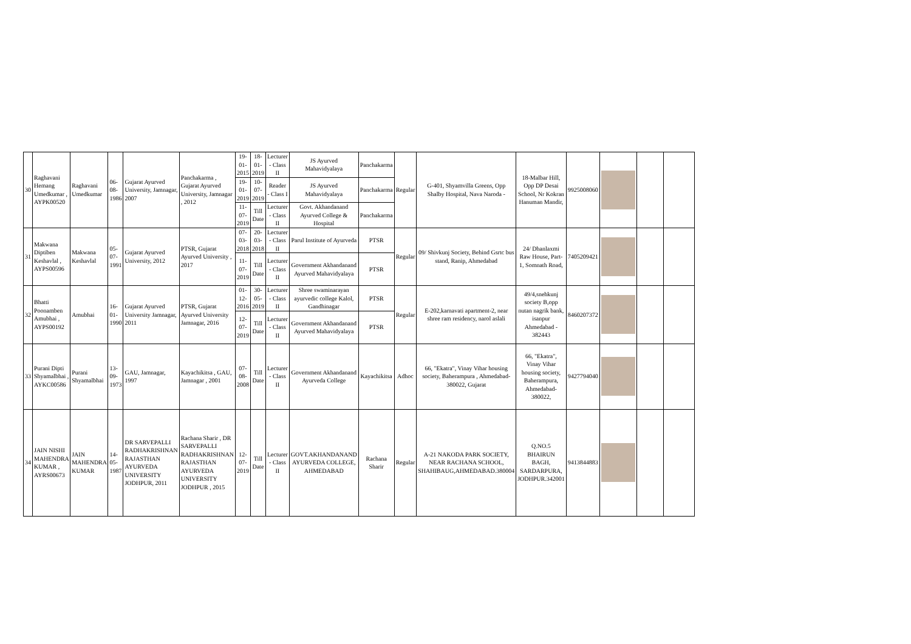| 30 | Raghavani Hemang Umedkumar , AYPK00520 | Raghavani Umedkumar | 06-08-1986 | Gujarat Ayurved University, Jamnagar, 2007 | Panchakarma , Gujarat Ayurved University, Jamnagar , 2012 | 19-01-2015 | 18-01-2019 | Lecturer - Class II | JS Ayurved Mahavidyalaya | Panchakarma | Regular | G-401, Shyamvilla Greens, Opp Shalby Hospital, Nava Naroda - | 18-Malbar Hill, Opp DP Desai School, Nr Kokran Hanuman Mandir, | 9925008060 | | | |
| | | | | | | 19-01-2019 | 10-07-2019 | Reader - Class I | JS Ayurved Mahavidyalaya | Panchakarma | | | | | | | |
| | | | | | | 11-07-2019 | Till Date | Lecturer - Class II | Govt. Akhandanand Ayurved College & Hospital | Panchakarma | | | | | | | |
| 31 | Makwana Diptiben Keshavlal , AYPS00596 | Makwana Keshavlal | 05-07-1991 | Gujarat Ayurved University, 2012 | PTSR, Gujarat Ayurved University , 2017 | 07-03-2018 | 20-03-2018 | Lecturer - Class II | Parul Institute of Ayurveda | PTSR | Regular | 09/ Shivkunj Society, Behind Gsrtc bus stand, Ranip, Ahmedabad | 24/ Dhanlaxmi Raw House, Part-1, Somnath Road, | 7405209421 | | | |
| | | | | | | 11-07-2019 | Till Date | Lecturer - Class II | Government Akhandanand Ayurved Mahavidyalaya | PTSR | | | | | | | |
| 32 | Bhatti Poonamben Amubhai , AYPS00192 | Amubhai | 16-01-1990 | Gujarat Ayurved University Jamnagar, 2011 | PTSR, Gujarat Ayurved University Jamnagar, 2016 | 01-12-2016 | 30-05-2019 | Lecturer - Class II | Shree swaminarayan ayurvedic college Kalol, Gandhinagar | PTSR | Regular | E-202,karnavati apartment-2, near shree ram residency, narol aslali | 49/4,snehkunj society B,opp nutan nagrik bank, isanpur Ahmedabad - 382443 | 8460207372 | | | |
| | | | | | | 12-07-2019 | Till Date | Lecturer - Class II | Government Akhandanand Ayurved Mahavidyalaya | PTSR | | | | | | | |
| 33 | Purani Dipti Shyamalbhai , AYKC00586 | Purani Shyamalbhai | 13-09-1973 | GAU, Jamnagar, 1997 | Kayachikitsa , GAU, Jamnagar , 2001 | 07-08-2008 | Till Date | Lecturer - Class II | Government Akhandanand Ayurveda College | Kayachikitsa | Adhoc | 66, "Ekatra", Vinay Vihar housing society, Baherampura , Ahmedabad-380022, Gujarat | 66, "Ekatra", Vinay Vihar housing society, Baherampura, Ahmedabad-380022, | 9427794040 | | | |
| 34 | JAIN NISHI MAHENDRA KUMAR , AYRS00673 | JAIN MAHENDRA KUMAR | 14-05-1987 | DR SARVEPALLI RADHAKRISHNAN RAJASTHAN AYURVEDA UNIVERSITY JODHPUR, 2011 | Rachana Sharir , DR SARVEPALLI RADHAKRISHNAN RAJASTHAN AYURVEDA UNIVERSITY JODHPUR , 2015 | 12-07-2019 | Till Date | Lecturer - Class II | GOVT.AKHANDANAND AYURVEDA COLLEGE, AHMEDABAD | Rachana Sharir | Regular | A-21 NAKODA PARK SOCIETY, NEAR RACHANA SCHOOL, SHAHIBAUG,AHMEDABAD.380004 | Q.NO.5 BHAIRUN BAGH, SARDARPURA, JODHPUR.342001 | 9413844883 | | | |